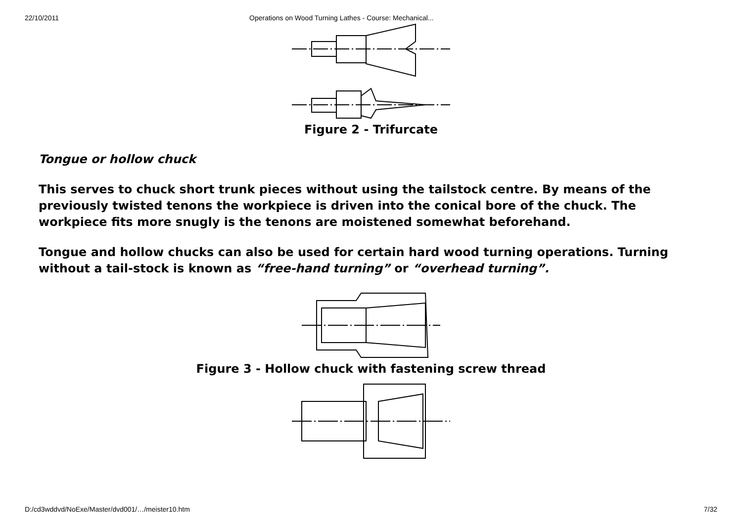22/10/2011 Operations on Wood Turning Lathes - Course: Mechanical...
Figure 2 - Trifurcate
Tongue or hollow chuck
This serves to chuck short trunk pieces without using the tailstock centre. By means of the previously twisted tenons the workpiece is driven into the conical bore of the chuck. The workpiece fits more snugly is the tenons are moistened somewhat beforehand.
Tongue and hollow chucks can also be used for certain hard wood turning operations. Turning without a tail-stock is known as “free-hand turning” or “overhead turning”.
Figure 3 - Hollow chuck with fastening screw thread
D:/cd3wddvd/NoExe/Master/dvd001/…/meister10.htm 7/32